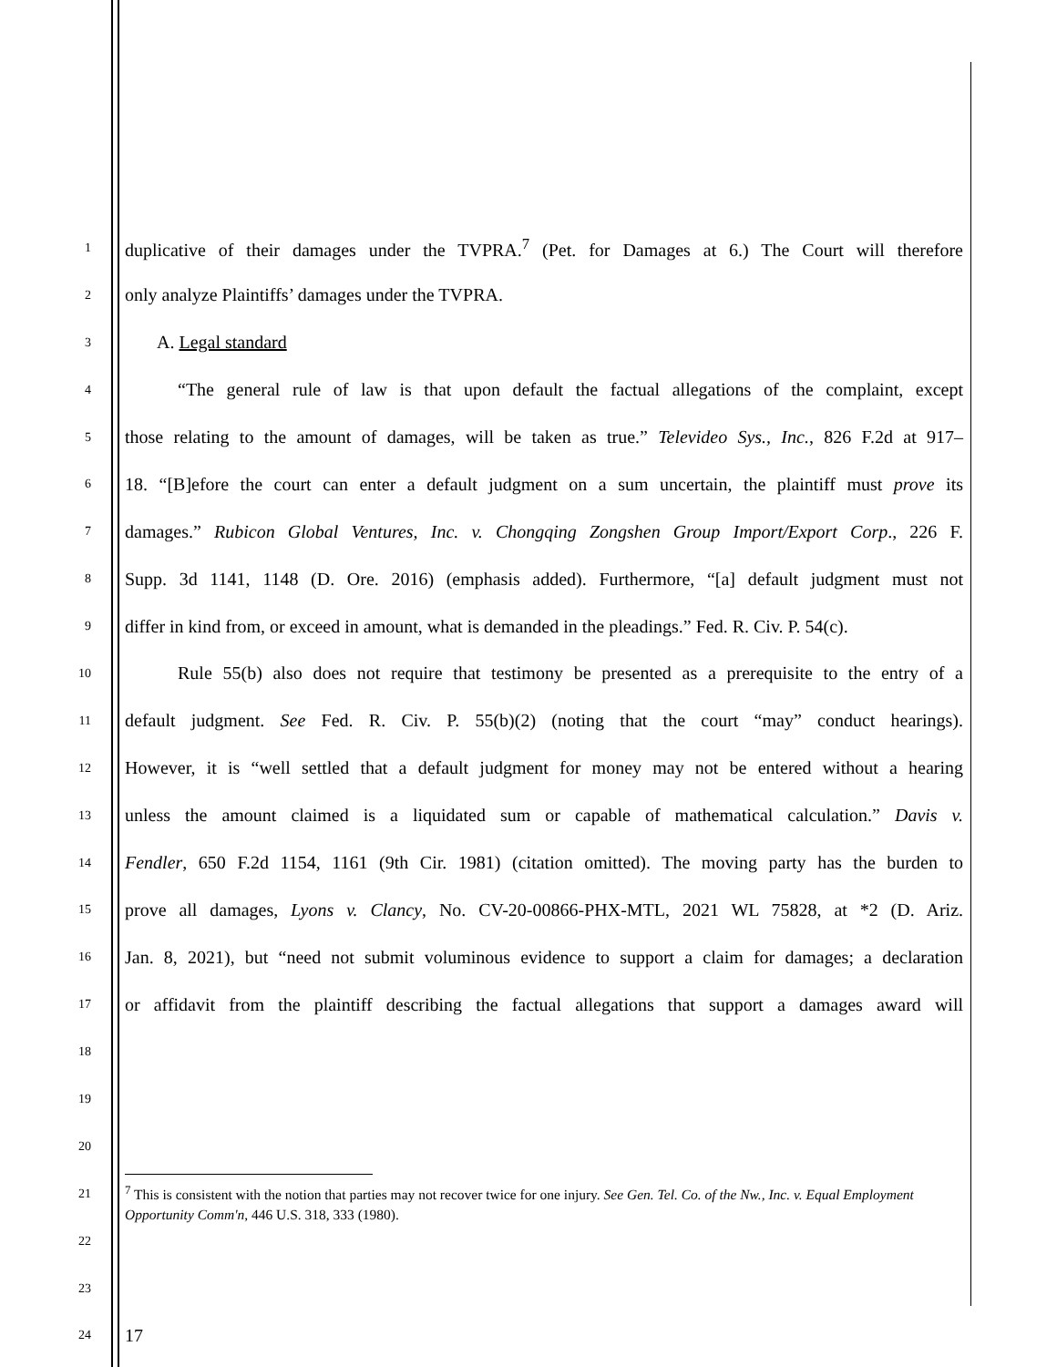1
duplicative of their damages under the TVPRA.<sup>7</sup> (Pet. for Damages at 6.) The Court will therefore
2
only analyze Plaintiffs’ damages under the TVPRA.
3
A. Legal standard
4
“The general rule of law is that upon default the factual allegations of the complaint, except
5
those relating to the amount of damages, will be taken as true.” Televideo Sys., Inc., 826 F.2d at 917–
6
18. “[B]efore the court can enter a default judgment on a sum uncertain, the plaintiff must prove its
7
damages.” Rubicon Global Ventures, Inc. v. Chongqing Zongshen Group Import/Export Corp., 226 F.
8
Supp. 3d 1141, 1148 (D. Ore. 2016) (emphasis added). Furthermore, “[a] default judgment must not
9
differ in kind from, or exceed in amount, what is demanded in the pleadings.” Fed. R. Civ. P. 54(c).
10
Rule 55(b) also does not require that testimony be presented as a prerequisite to the entry of a
11
default judgment. See Fed. R. Civ. P. 55(b)(2) (noting that the court “may” conduct hearings).
12
However, it is “well settled that a default judgment for money may not be entered without a hearing
13
unless the amount claimed is a liquidated sum or capable of mathematical calculation.” Davis v.
14
Fendler, 650 F.2d 1154, 1161 (9th Cir. 1981) (citation omitted). The moving party has the burden to
15
prove all damages, Lyons v. Clancy, No. CV-20-00866-PHX-MTL, 2021 WL 75828, at *2 (D. Ariz.
16
Jan. 8, 2021), but “need not submit voluminous evidence to support a claim for damages; a declaration
17
or affidavit from the plaintiff describing the factual allegations that support a damages award will
18
19
20
21
22
23
24
17
<sup>7</sup> This is consistent with the notion that parties may not recover twice for one injury. See Gen. Tel. Co. of the Nw., Inc. v. Equal Employment Opportunity Comm'n, 446 U.S. 318, 333 (1980).